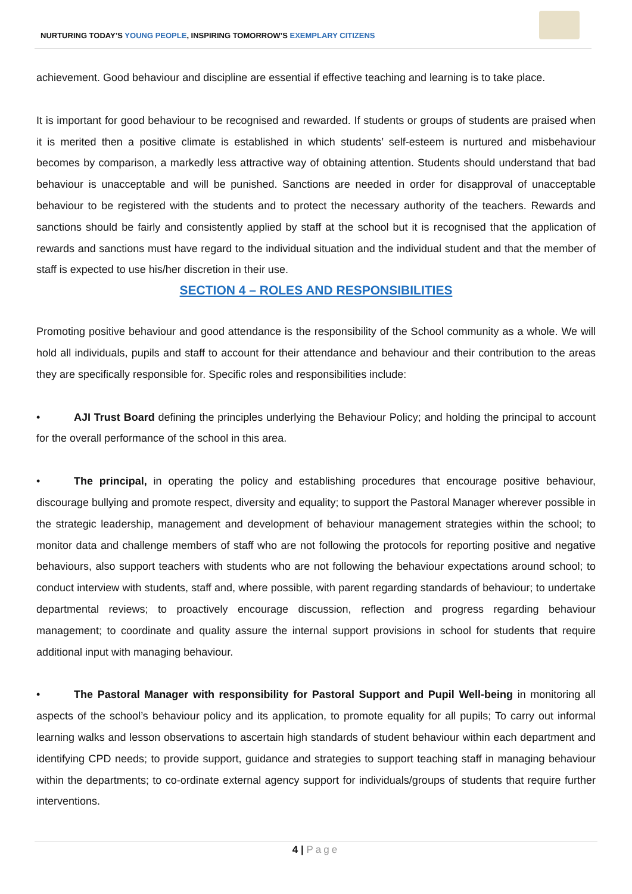NURTURING TODAY’S YOUNG PEOPLE, INSPIRING TOMORROW’S EXEMPLARY CITIZENS
achievement. Good behaviour and discipline are essential if effective teaching and learning is to take place.
It is important for good behaviour to be recognised and rewarded. If students or groups of students are praised when it is merited then a positive climate is established in which students’ self-esteem is nurtured and misbehaviour becomes by comparison, a markedly less attractive way of obtaining attention. Students should understand that bad behaviour is unacceptable and will be punished. Sanctions are needed in order for disapproval of unacceptable behaviour to be registered with the students and to protect the necessary authority of the teachers. Rewards and sanctions should be fairly and consistently applied by staff at the school but it is recognised that the application of rewards and sanctions must have regard to the individual situation and the individual student and that the member of staff is expected to use his/her discretion in their use.
SECTION 4 – ROLES AND RESPONSIBILITIES
Promoting positive behaviour and good attendance is the responsibility of the School community as a whole. We will hold all individuals, pupils and staff to account for their attendance and behaviour and their contribution to the areas they are specifically responsible for. Specific roles and responsibilities include:
• AJI Trust Board defining the principles underlying the Behaviour Policy; and holding the principal to account for the overall performance of the school in this area.
• The principal, in operating the policy and establishing procedures that encourage positive behaviour, discourage bullying and promote respect, diversity and equality; to support the Pastoral Manager wherever possible in the strategic leadership, management and development of behaviour management strategies within the school; to monitor data and challenge members of staff who are not following the protocols for reporting positive and negative behaviours, also support teachers with students who are not following the behaviour expectations around school; to conduct interview with students, staff and, where possible, with parent regarding standards of behaviour; to undertake departmental reviews; to proactively encourage discussion, reflection and progress regarding behaviour management; to coordinate and quality assure the internal support provisions in school for students that require additional input with managing behaviour.
• The Pastoral Manager with responsibility for Pastoral Support and Pupil Well-being in monitoring all aspects of the school’s behaviour policy and its application, to promote equality for all pupils; To carry out informal learning walks and lesson observations to ascertain high standards of student behaviour within each department and identifying CPD needs; to provide support, guidance and strategies to support teaching staff in managing behaviour within the departments; to co-ordinate external agency support for individuals/groups of students that require further interventions.
4 | Page